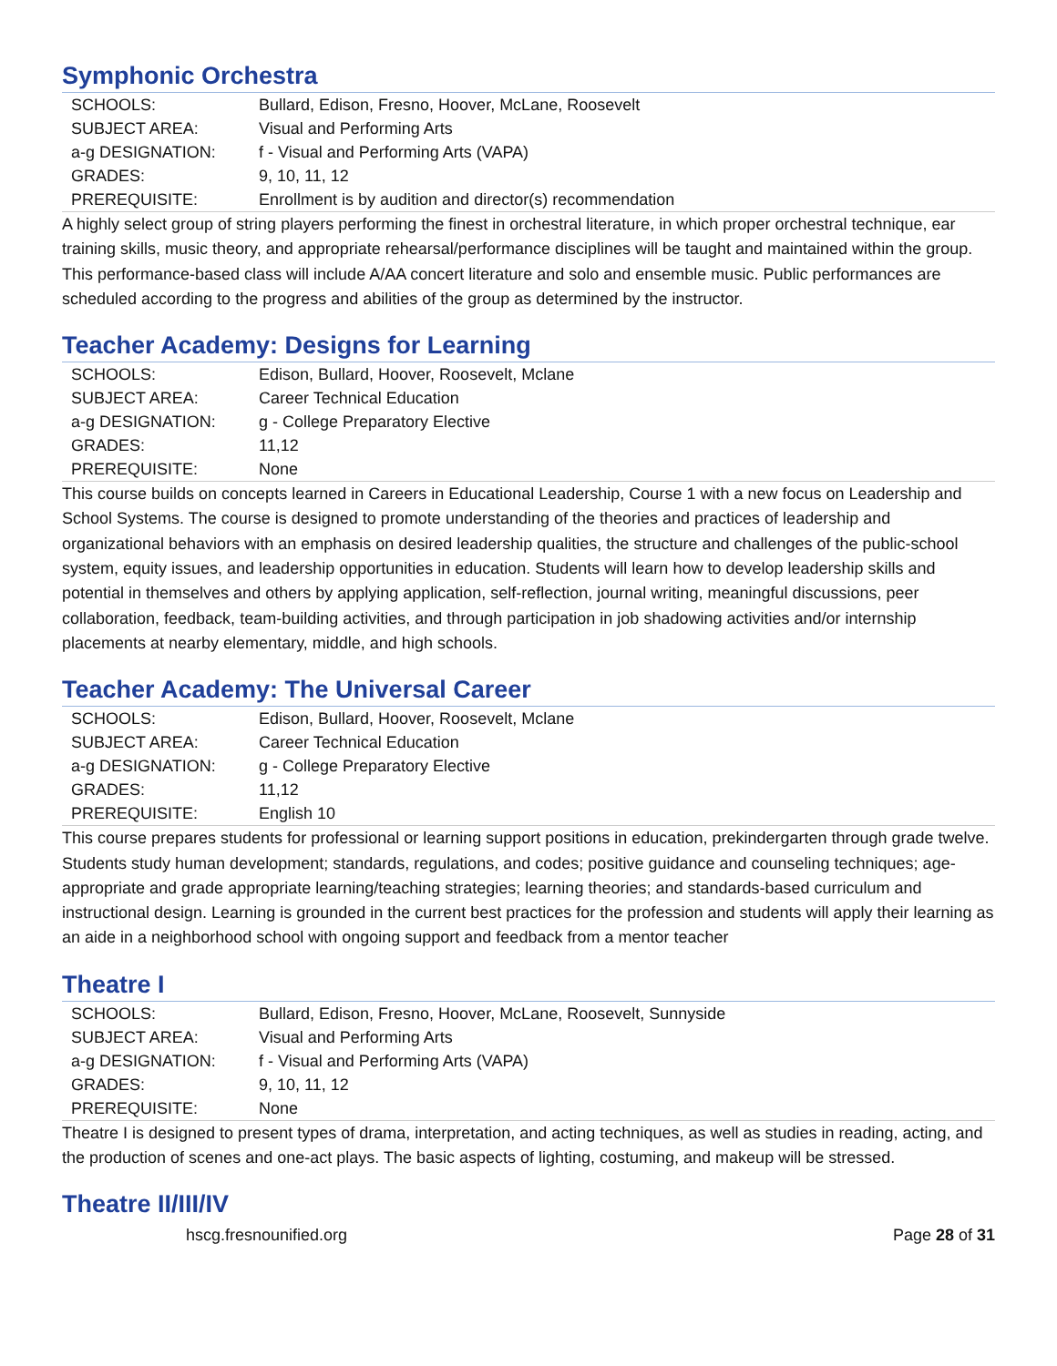Symphonic Orchestra
| SCHOOLS: | Bullard, Edison, Fresno, Hoover, McLane, Roosevelt |
| SUBJECT AREA: | Visual and Performing Arts |
| a-g DESIGNATION: | f - Visual and Performing Arts (VAPA) |
| GRADES: | 9, 10, 11, 12 |
| PREREQUISITE: | Enrollment is by audition and director(s) recommendation |
A highly select group of string players performing the finest in orchestral literature, in which proper orchestral technique, ear training skills, music theory, and appropriate rehearsal/performance disciplines will be taught and maintained within the group. This performance-based class will include A/AA concert literature and solo and ensemble music. Public performances are scheduled according to the progress and abilities of the group as determined by the instructor.
Teacher Academy: Designs for Learning
| SCHOOLS: | Edison, Bullard, Hoover, Roosevelt, Mclane |
| SUBJECT AREA: | Career Technical Education |
| a-g DESIGNATION: | g - College Preparatory Elective |
| GRADES: | 11,12 |
| PREREQUISITE: | None |
This course builds on concepts learned in Careers in Educational Leadership, Course 1 with a new focus on Leadership and School Systems. The course is designed to promote understanding of the theories and practices of leadership and organizational behaviors with an emphasis on desired leadership qualities, the structure and challenges of the public-school system, equity issues, and leadership opportunities in education. Students will learn how to develop leadership skills and potential in themselves and others by applying application, self-reflection, journal writing, meaningful discussions, peer collaboration, feedback, team-building activities, and through participation in job shadowing activities and/or internship placements at nearby elementary, middle, and high schools.
Teacher Academy: The Universal Career
| SCHOOLS: | Edison, Bullard, Hoover, Roosevelt, Mclane |
| SUBJECT AREA: | Career Technical Education |
| a-g DESIGNATION: | g - College Preparatory Elective |
| GRADES: | 11,12 |
| PREREQUISITE: | English 10 |
This course prepares students for professional or learning support positions in education, prekindergarten through grade twelve. Students study human development; standards, regulations, and codes; positive guidance and counseling techniques; age-appropriate and grade appropriate learning/teaching strategies; learning theories; and standards-based curriculum and instructional design. Learning is grounded in the current best practices for the profession and students will apply their learning as an aide in a neighborhood school with ongoing support and feedback from a mentor teacher
Theatre I
| SCHOOLS: | Bullard, Edison, Fresno, Hoover, McLane, Roosevelt, Sunnyside |
| SUBJECT AREA: | Visual and Performing Arts |
| a-g DESIGNATION: | f - Visual and Performing Arts (VAPA) |
| GRADES: | 9, 10, 11, 12 |
| PREREQUISITE: | None |
Theatre I is designed to present types of drama, interpretation, and acting techniques, as well as studies in reading, acting, and the production of scenes and one-act plays. The basic aspects of lighting, costuming, and makeup will be stressed.
Theatre II/III/IV
hscg.fresnounified.org Page 28 of 31